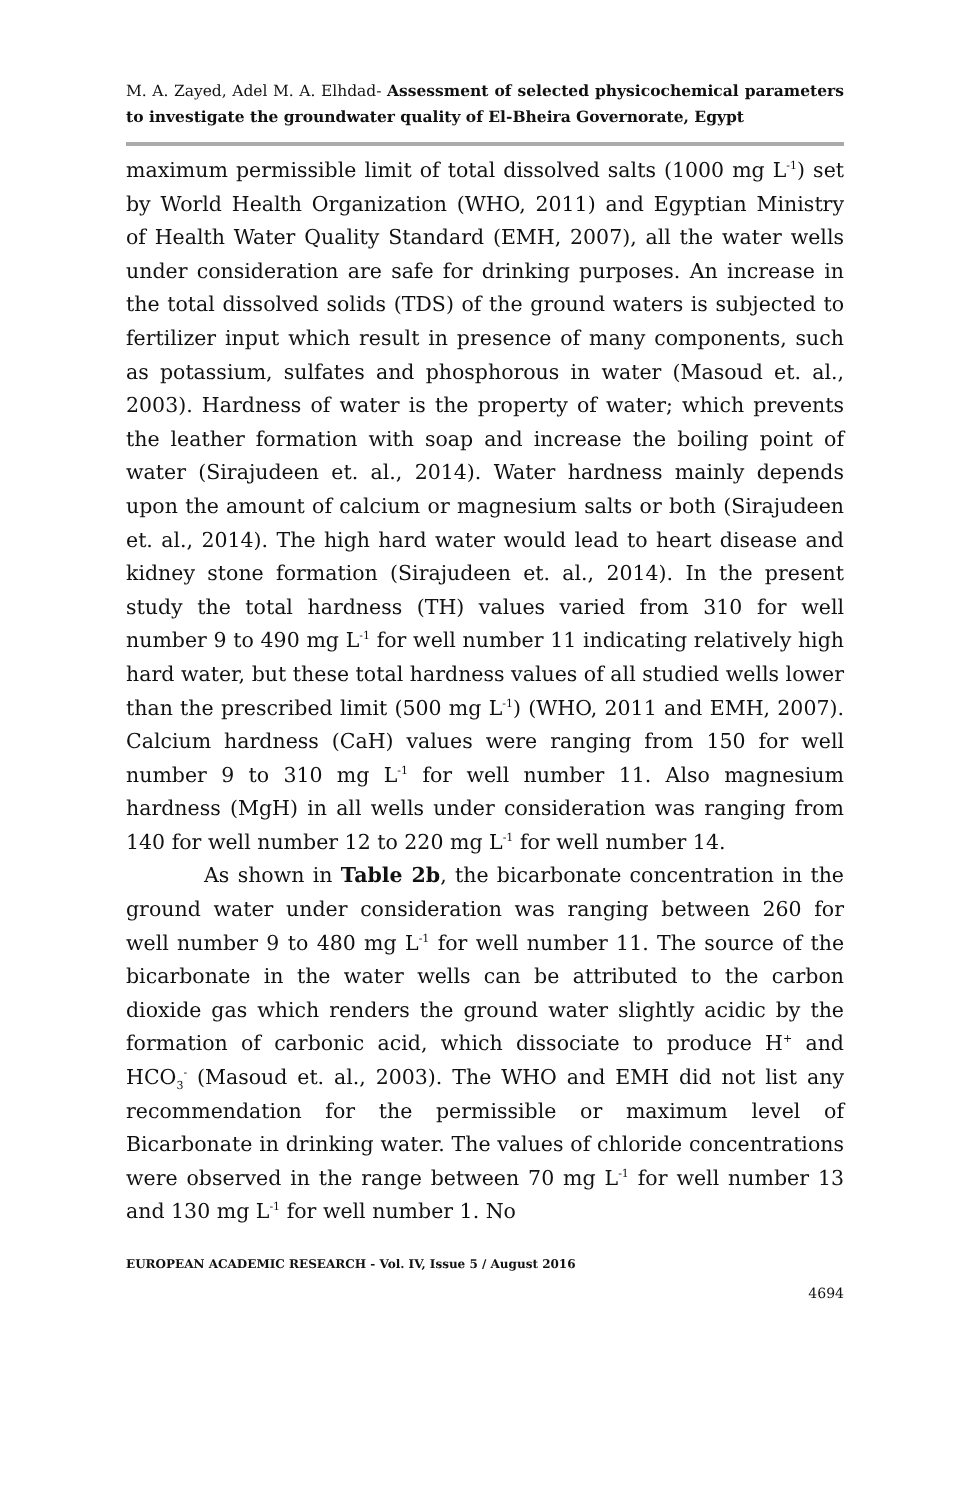M. A. Zayed, Adel M. A. Elhdad- Assessment of selected physicochemical parameters to investigate the groundwater quality of El-Bheira Governorate, Egypt
maximum permissible limit of total dissolved salts (1000 mg L<sup>-1</sup>) set by World Health Organization (WHO, 2011) and Egyptian Ministry of Health Water Quality Standard (EMH, 2007), all the water wells under consideration are safe for drinking purposes. An increase in the total dissolved solids (TDS) of the ground waters is subjected to fertilizer input which result in presence of many components, such as potassium, sulfates and phosphorous in water (Masoud et. al., 2003). Hardness of water is the property of water; which prevents the leather formation with soap and increase the boiling point of water (Sirajudeen et. al., 2014). Water hardness mainly depends upon the amount of calcium or magnesium salts or both (Sirajudeen et. al., 2014). The high hard water would lead to heart disease and kidney stone formation (Sirajudeen et. al., 2014). In the present study the total hardness (TH) values varied from 310 for well number 9 to 490 mg L<sup>-1</sup> for well number 11 indicating relatively high hard water, but these total hardness values of all studied wells lower than the prescribed limit (500 mg L<sup>-1</sup>) (WHO, 2011 and EMH, 2007). Calcium hardness (CaH) values were ranging from 150 for well number 9 to 310 mg L<sup>-1</sup> for well number 11. Also magnesium hardness (MgH) in all wells under consideration was ranging from 140 for well number 12 to 220 mg L<sup>-1</sup> for well number 14.
As shown in Table 2b, the bicarbonate concentration in the ground water under consideration was ranging between 260 for well number 9 to 480 mg L<sup>-1</sup> for well number 11. The source of the bicarbonate in the water wells can be attributed to the carbon dioxide gas which renders the ground water slightly acidic by the formation of carbonic acid, which dissociate to produce H<sup>+</sup> and HCO<sub>3</sub><sup>-</sup> (Masoud et. al., 2003). The WHO and EMH did not list any recommendation for the permissible or maximum level of Bicarbonate in drinking water. The values of chloride concentrations were observed in the range between 70 mg L<sup>-1</sup> for well number 13 and 130 mg L<sup>-1</sup> for well number 1. No
EUROPEAN ACADEMIC RESEARCH - Vol. IV, Issue 5 / August 2016
4694